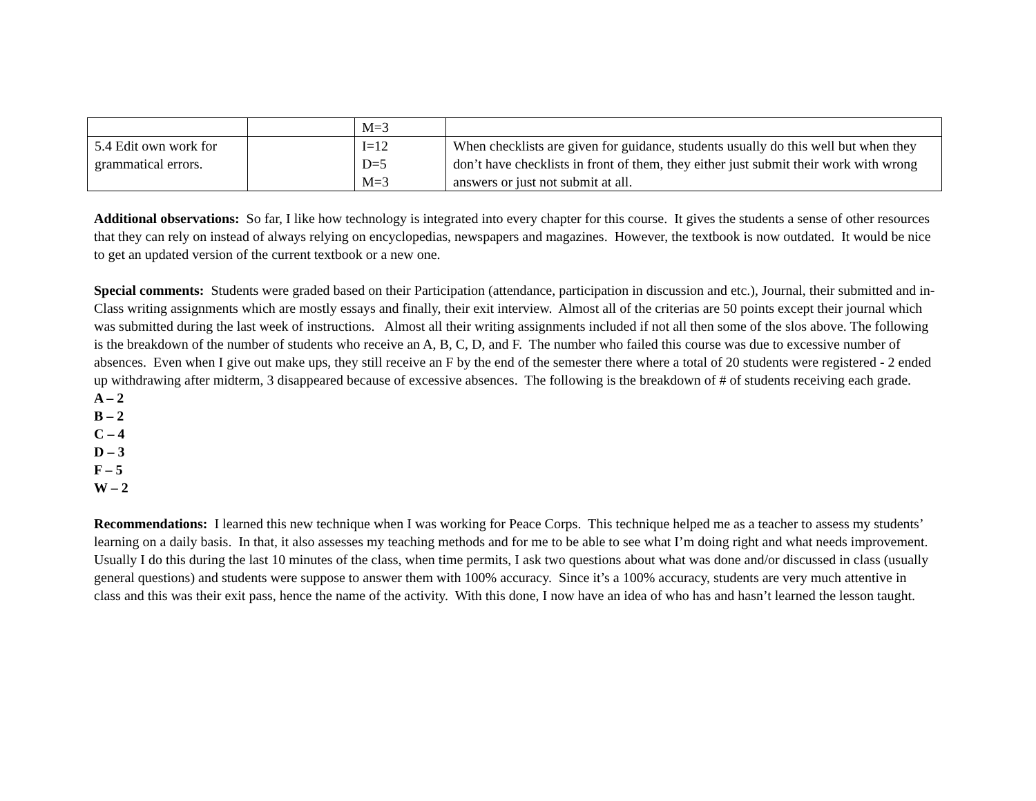| | | M=3 | |
| 5.4 Edit own work for grammatical errors. | | I=12 D=5 M=3 | When checklists are given for guidance, students usually do this well but when they don’t have checklists in front of them, they either just submit their work with wrong answers or just not submit at all. |
Additional observations: So far, I like how technology is integrated into every chapter for this course. It gives the students a sense of other resources that they can rely on instead of always relying on encyclopedias, newspapers and magazines. However, the textbook is now outdated. It would be nice to get an updated version of the current textbook or a new one.
Special comments: Students were graded based on their Participation (attendance, participation in discussion and etc.), Journal, their submitted and in-Class writing assignments which are mostly essays and finally, their exit interview. Almost all of the criterias are 50 points except their journal which was submitted during the last week of instructions. Almost all their writing assignments included if not all then some of the slos above. The following is the breakdown of the number of students who receive an A, B, C, D, and F. The number who failed this course was due to excessive number of absences. Even when I give out make ups, they still receive an F by the end of the semester there where a total of 20 students were registered - 2 ended up withdrawing after midterm, 3 disappeared because of excessive absences. The following is the breakdown of # of students receiving each grade.
A – 2
B – 2
C – 4
D – 3
F – 5
W – 2
Recommendations: I learned this new technique when I was working for Peace Corps. This technique helped me as a teacher to assess my students’ learning on a daily basis. In that, it also assesses my teaching methods and for me to be able to see what I’m doing right and what needs improvement. Usually I do this during the last 10 minutes of the class, when time permits, I ask two questions about what was done and/or discussed in class (usually general questions) and students were suppose to answer them with 100% accuracy. Since it’s a 100% accuracy, students are very much attentive in class and this was their exit pass, hence the name of the activity. With this done, I now have an idea of who has and hasn’t learned the lesson taught.